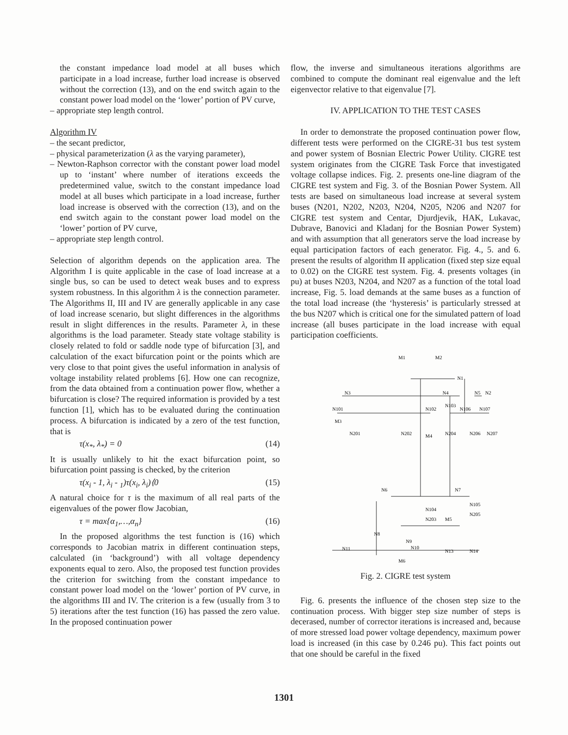the constant impedance load model at all buses which participate in a load increase, further load increase is observed without the correction (13), and on the end switch again to the constant power load model on the ‘lower’ portion of PV curve,
– appropriate step length control.
Algorithm IV
– the secant predictor,
– physical parameterization (λ as the varying parameter),
– Newton-Raphson corrector with the constant power load model up to ‘instant’ where number of iterations exceeds the predetermined value, switch to the constant impedance load model at all buses which participate in a load increase, further load increase is observed with the correction (13), and on the end switch again to the constant power load model on the ‘lower’ portion of PV curve,
– appropriate step length control.
Selection of algorithm depends on the application area. The Algorithm I is quite applicable in the case of load increase at a single bus, so can be used to detect weak buses and to express system robustness. In this algorithm λ is the connection parameter. The Algorithms II, III and IV are generally applicable in any case of load increase scenario, but slight differences in the algorithms result in slight differences in the results. Parameter λ, in these algorithms is the load parameter. Steady state voltage stability is closely related to fold or saddle node type of bifurcation [3], and calculation of the exact bifurcation point or the points which are very close to that point gives the useful information in analysis of voltage instability related problems [6]. How one can recognize, from the data obtained from a continuation power flow, whether a bifurcation is close? The required information is provided by a test function [1], which has to be evaluated during the continuation process. A bifurcation is indicated by a zero of the test function, that is
τ(x<sub>*</sub>, λ<sub>*</sub>) = 0 (14)
It is usually unlikely to hit the exact bifurcation point, so bifurcation point passing is checked, by the criterion
τ(x<sub>i</sub> - 1, λ<sub>i</sub> - <sub>1</sub>)τ(x<sub>i</sub>, λ<sub>i</sub>)⟨0 (15)
A natural choice for τ is the maximum of all real parts of the eigenvalues of the power flow Jacobian,
τ = max{α<sub>1</sub>,…,α<sub>n</sub>} (16)
In the proposed algorithms the test function is (16) which corresponds to Jacobian matrix in different continuation steps, calculated (in ‘background’) with all voltage dependency exponents equal to zero. Also, the proposed test function provides the criterion for switching from the constant impedance to constant power load model on the ‘lower’ portion of PV curve, in the algorithms III and IV. The criterion is a few (usually from 3 to 5) iterations after the test function (16) has passed the zero value. In the proposed continuation power
flow, the inverse and simultaneous iterations algorithms are combined to compute the dominant real eigenvalue and the left eigenvector relative to that eigenvalue [7].
IV. APPLICATION TO THE TEST CASES
In order to demonstrate the proposed continuation power flow, different tests were performed on the CIGRE-31 bus test system and power system of Bosnian Electric Power Utility. CIGRE test system originates from the CIGRE Task Force that investigated voltage collapse indices. Fig. 2. presents one-line diagram of the CIGRE test system and Fig. 3. of the Bosnian Power System. All tests are based on simultaneous load increase at several system buses (N201, N202, N203, N204, N205, N206 and N207 for CIGRE test system and Centar, Djurdjevik, HAK, Lukavac, Dubrave, Banovici and Kladanj for the Bosnian Power System) and with assumption that all generators serve the load increase by equal participation factors of each generator. Fig. 4., 5. and 6. present the results of algorithm II application (fixed step size equal to 0.02) on the CIGRE test system. Fig. 4. presents voltages (in pu) at buses N203, N204, and N207 as a function of the total load increase, Fig. 5. load demands at the same buses as a function of the total load increase (the ‘hysteresis’ is particularly stressed at the bus N207 which is critical one for the simulated pattern of load increase (all buses participate in the load increase with equal participation coefficients.
M1
M2
N1
N3
N4
N5
N2
N101
N102
N103
N106
N107
M3
N201
N202
M4
N204
N206
N207
N6
N7
N105
N104
N205
N203
M5
N8
N9
N11
N10
N13
N14
M6
Fig. 2. CIGRE test system
Fig. 6. presents the influence of the chosen step size to the continuation process. With bigger step size number of steps is decerased, number of corrector iterations is increased and, because of more stressed load power voltage dependency, maximum power load is increased (in this case by 0.246 pu). This fact points out that one should be careful in the fixed
1301